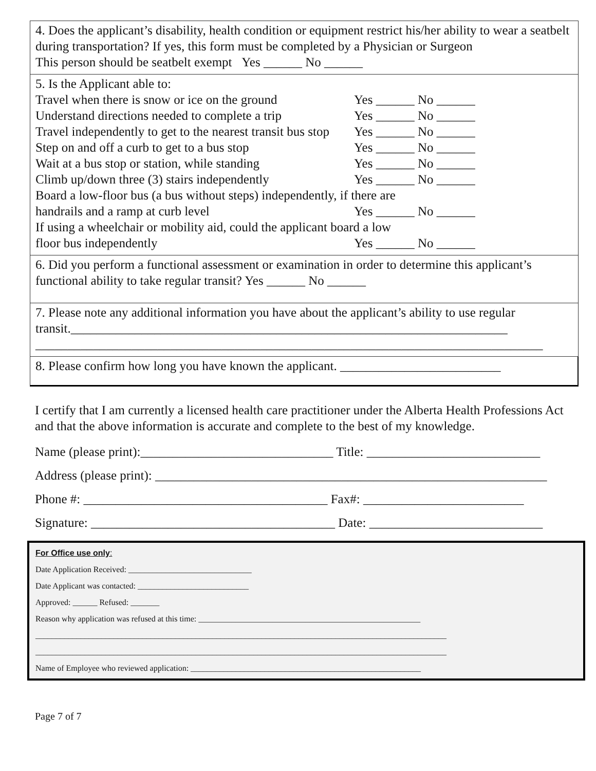4. Does the applicant’s disability, health condition or equipment restrict his/her ability to wear a seatbelt during transportation? If yes, this form must be completed by a Physician or Surgeon
This person should be seatbelt exempt Yes ______ No ______
5. Is the Applicant able to:
Travel when there is snow or ice on the ground Yes ______ No ______
Understand directions needed to complete a trip Yes ______ No ______
Travel independently to get to the nearest transit bus stop Yes ______ No ______
Step on and off a curb to get to a bus stop Yes ______ No ______
Wait at a bus stop or station, while standing Yes ______ No ______
Climb up/down three (3) stairs independently Yes ______ No ______
Board a low-floor bus (a bus without steps) independently, if there are
handrails and a ramp at curb level Yes ______ No ______
If using a wheelchair or mobility aid, could the applicant board a low
floor bus independently Yes ______ No ______
6. Did you perform a functional assessment or examination in order to determine this applicant’s functional ability to take regular transit? Yes ______ No ______
7. Please note any additional information you have about the applicant’s ability to use regular transit.____________________________________________________________________
_______________________________________________________________________________
8. Please confirm how long you have known the applicant. _________________________
I certify that I am currently a licensed health care practitioner under the Alberta Health Professions Act and that the above information is accurate and complete to the best of my knowledge.
Name (please print):______________________________ Title: ___________________________
Address (please print): _____________________________________________________________
Phone #: ______________________________________ Fax#: _________________________
Signature: ______________________________________ Date: ___________________________
For Office use only:
Date Application Received: ______________________________
Date Applicant was contacted: ___________________________
Approved: ______ Refused: _______
Reason why application was refused at this time: ______________________________________________________
____________________________________________________________________________________________________
____________________________________________________________________________________________________
Name of Employee who reviewed application: ________________________________________________________
Page 7 of 7